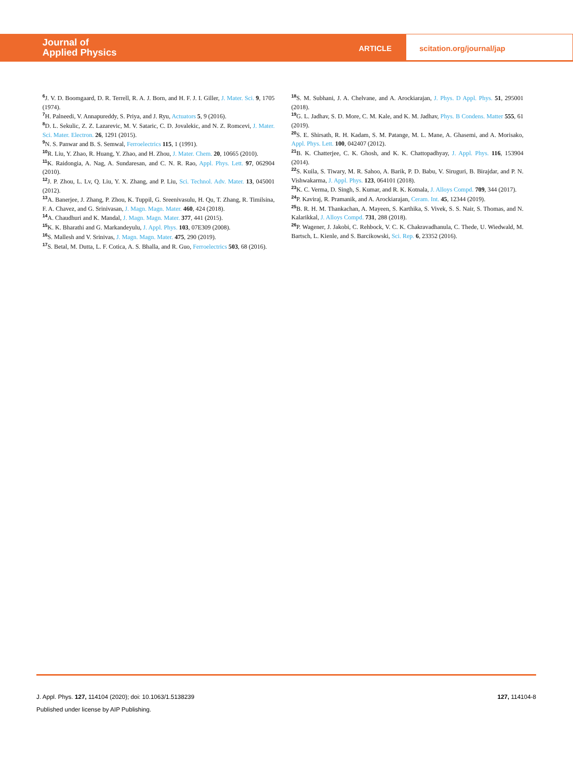Journal of
Applied Physics
ARTICLE
scitation.org/journal/jap
<sup>6</sup> J. V. D. Boomgaard, D. R. Terrell, R. A. J. Born, and H. F. J. I. Giller, J. Mater. Sci. 9, 1705 (1974).
<sup>7</sup>H. Palneedi, V. Annapureddy, S. Priya, and J. Ryu, Actuators 5, 9 (2016).
<sup>8</sup> D. L. Sekulic, Z. Z. Lazarevic, M. V. Sataric, C. D. Jovalekic, and N. Z. Romcevi, J. Mater. Sci. Mater. Electron. 26, 1291 (2015).
<sup>9</sup>N. S. Panwar and B. S. Semwal, Ferroelectrics 115, 1 (1991).
<sup>10</sup> R. Liu, Y. Zhao, R. Huang, Y. Zhao, and H. Zhou, J. Mater. Chem. 20, 10665 (2010).
<sup>11</sup> K. Raidongia, A. Nag, A. Sundaresan, and C. N. R. Rao, Appl. Phys. Lett. 97, 062904 (2010).
<sup>12</sup> J. P. Zhou, L. Lv, Q. Liu, Y. X. Zhang, and P. Liu, Sci. Technol. Adv. Mater. 13, 045001 (2012).
<sup>13</sup> A. Banerjee, J. Zhang, P. Zhou, K. Tuppil, G. Sreenivasulu, H. Qu, T. Zhang, R. Timilsina, F. A. Chavez, and G. Srinivasan, J. Magn. Magn. Mater. 460, 424 (2018).
<sup>14</sup> A. Chaudhuri and K. Mandal, J. Magn. Magn. Mater. 377, 441 (2015).
<sup>15</sup> K. K. Bharathi and G. Markandeyulu, J. Appl. Phys. 103, 07E309 (2008).
<sup>16</sup>S. Mallesh and V. Srinivas, J. Magn. Magn. Mater. 475, 290 (2019).
<sup>17</sup>S. Betal, M. Dutta, L. F. Cotica, A. S. Bhalla, and R. Guo, Ferroelectrics 503, 68 (2016).
<sup>18</sup>S. M. Subhani, J. A. Chelvane, and A. Arockiarajan, J. Phys. D Appl. Phys. 51, 295001 (2018).
<sup>19</sup> G. L. Jadhav, S. D. More, C. M. Kale, and K. M. Jadhav, Phys. B Condens. Matter 555, 61 (2019).
<sup>20</sup>S. E. Shirsath, R. H. Kadam, S. M. Patange, M. L. Mane, A. Ghasemi, and A. Morisako, Appl. Phys. Lett. 100, 042407 (2012).
<sup>21</sup>B. K. Chatterjee, C. K. Ghosh, and K. K. Chattopadhyay, J. Appl. Phys. 116, 153904 (2014).
<sup>22</sup>S. Kuila, S. Tiwary, M. R. Sahoo, A. Barik, P. D. Babu, V. Siruguri, B. Birajdar, and P. N. Vishwakarma, J. Appl. Phys. 123, 064101 (2018).
<sup>23</sup>K. C. Verma, D. Singh, S. Kumar, and R. K. Kotnala, J. Alloys Compd. 709, 344 (2017).
<sup>24</sup>P. Kaviraj, R. Pramanik, and A. Arockiarajan, Ceram. Int. 45, 12344 (2019).
<sup>25</sup>B. R. H. M. Thankachan, A. Mayeen, S. Karthika, S. Vivek, S. S. Nair, S. Thomas, and N. Kalarikkal, J. Alloys Compd. 731, 288 (2018).
<sup>26</sup>P. Wagener, J. Jakobi, C. Rehbock, V. C. K. Chakravadhanula, C. Thede, U. Wiedwald, M. Bartsch, L. Kienle, and S. Barcikowski, Sci. Rep. 6, 23352 (2016).
J. Appl. Phys. 127, 114104 (2020); doi: 10.1063/1.5138239 127, 114104-8
Published under license by AIP Publishing.